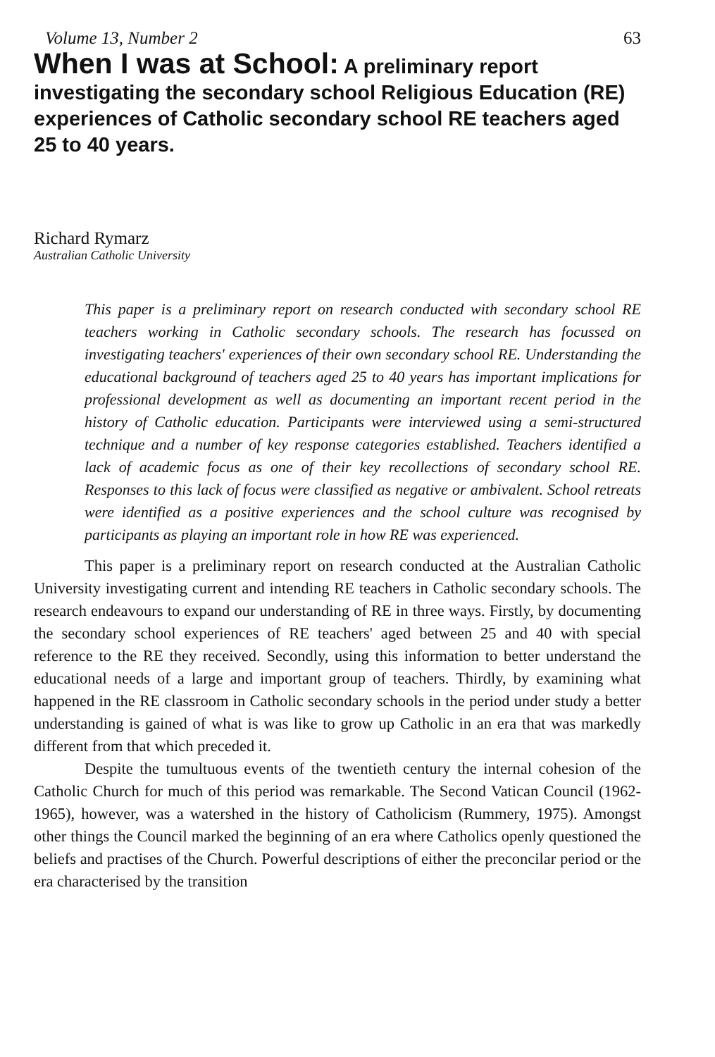Volume 13, Number 2 63
When I was at School: A preliminary report investigating the secondary school Religious Education (RE) experiences of Catholic secondary school RE teachers aged 25 to 40 years.
Richard Rymarz
Australian Catholic University
This paper is a preliminary report on research conducted with secondary school RE teachers working in Catholic secondary schools. The research has focussed on investigating teachers' experiences of their own secondary school RE. Understanding the educational background of teachers aged 25 to 40 years has important implications for professional development as well as documenting an important recent period in the history of Catholic education. Participants were interviewed using a semi-structured technique and a number of key response categories established. Teachers identified a lack of academic focus as one of their key recollections of secondary school RE. Responses to this lack of focus were classified as negative or ambivalent. School retreats were identified as a positive experiences and the school culture was recognised by participants as playing an important role in how RE was experienced.
This paper is a preliminary report on research conducted at the Australian Catholic University investigating current and intending RE teachers in Catholic secondary schools. The research endeavours to expand our understanding of RE in three ways. Firstly, by documenting the secondary school experiences of RE teachers' aged between 25 and 40 with special reference to the RE they received. Secondly, using this information to better understand the educational needs of a large and important group of teachers. Thirdly, by examining what happened in the RE classroom in Catholic secondary schools in the period under study a better understanding is gained of what is was like to grow up Catholic in an era that was markedly different from that which preceded it.
Despite the tumultuous events of the twentieth century the internal cohesion of the Catholic Church for much of this period was remarkable. The Second Vatican Council (1962-1965), however, was a watershed in the history of Catholicism (Rummery, 1975). Amongst other things the Council marked the beginning of an era where Catholics openly questioned the beliefs and practises of the Church. Powerful descriptions of either the preconcilar period or the era characterised by the transition